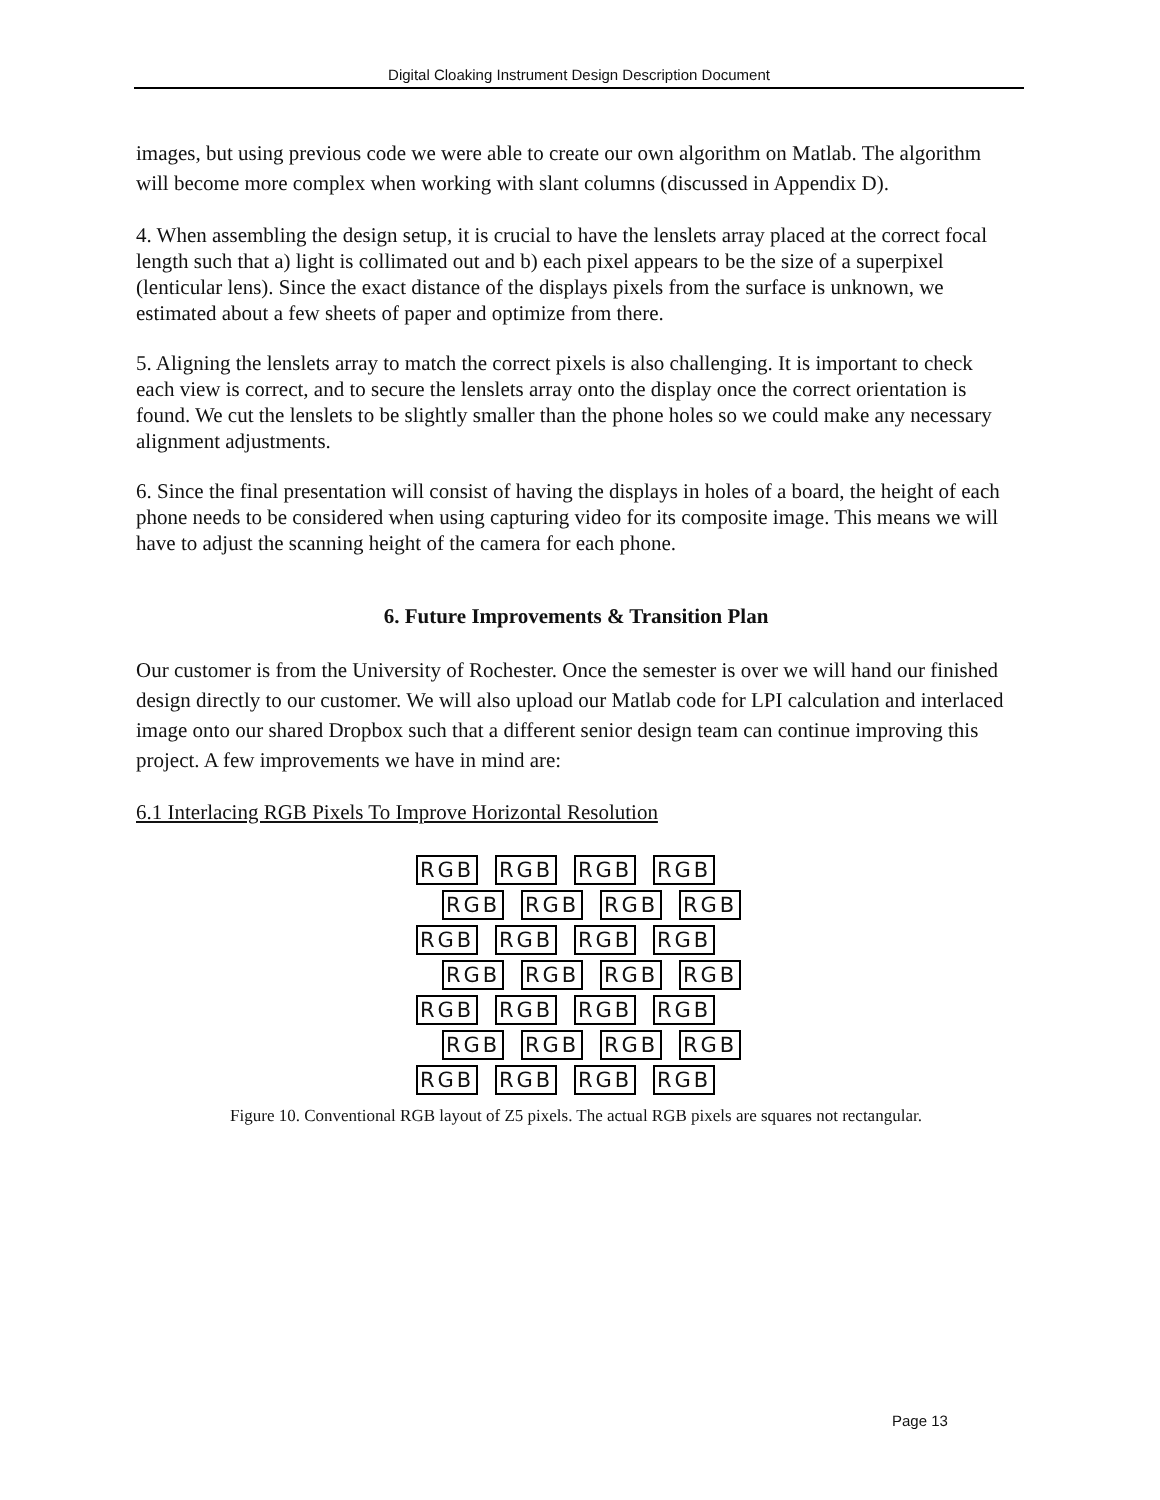Digital Cloaking Instrument Design Description Document
images, but using previous code we were able to create our own algorithm on Matlab. The algorithm will become more complex when working with slant columns (discussed in Appendix D).
4. When assembling the design setup, it is crucial to have the lenslets array placed at the correct focal length such that a) light is collimated out and b) each pixel appears to be the size of a superpixel (lenticular lens). Since the exact distance of the displays pixels from the surface is unknown, we estimated about a few sheets of paper and optimize from there.
5. Aligning the lenslets array to match the correct pixels is also challenging. It is important to check each view is correct, and to secure the lenslets array onto the display once the correct orientation is found. We cut the lenslets to be slightly smaller than the phone holes so we could make any necessary alignment adjustments.
6. Since the final presentation will consist of having the displays in holes of a board, the height of each phone needs to be considered when using capturing video for its composite image. This means we will have to adjust the scanning height of the camera for each phone.
6. Future Improvements & Transition Plan
Our customer is from the University of Rochester. Once the semester is over we will hand our finished design directly to our customer. We will also upload our Matlab code for LPI calculation and interlaced image onto our shared Dropbox such that a different senior design team can continue improving this project. A few improvements we have in mind are:
6.1 Interlacing RGB Pixels To Improve Horizontal Resolution
RGB RGB RGB RGB
RGB RGB RGB RGB
RGB RGB RGB RGB
RGB RGB RGB RGB
RGB RGB RGB RGB
RGB RGB RGB RGB
RGB RGB RGB RGB
Figure 10. Conventional RGB layout of Z5 pixels. The actual RGB pixels are squares not rectangular.
Page 13